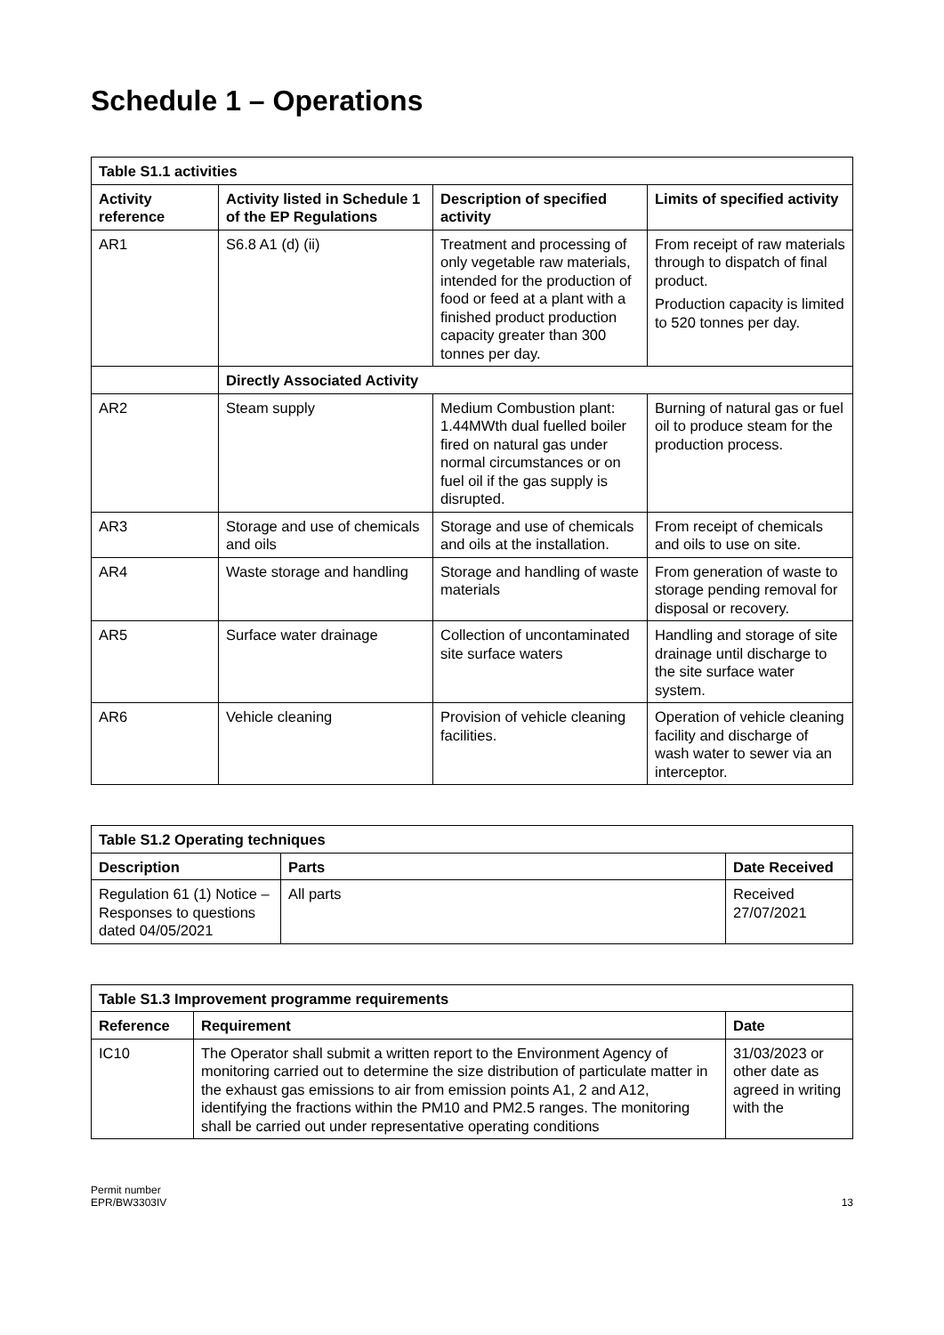Schedule 1 – Operations
| Table S1.1 activities | | | |
| --- | --- | --- | --- |
| Activity reference | Activity listed in Schedule 1 of the EP Regulations | Description of specified activity | Limits of specified activity |
| AR1 | S6.8 A1 (d) (ii) | Treatment and processing of only vegetable raw materials, intended for the production of food or feed at a plant with a finished product production capacity greater than 300 tonnes per day. | From receipt of raw materials through to dispatch of final product. Production capacity is limited to 520 tonnes per day. |
| | Directly Associated Activity | | |
| AR2 | Steam supply | Medium Combustion plant: 1.44MWth dual fuelled boiler fired on natural gas under normal circumstances or on fuel oil if the gas supply is disrupted. | Burning of natural gas or fuel oil to produce steam for the production process. |
| AR3 | Storage and use of chemicals and oils | Storage and use of chemicals and oils at the installation. | From receipt of chemicals and oils to use on site. |
| AR4 | Waste storage and handling | Storage and handling of waste materials | From generation of waste to storage pending removal for disposal or recovery. |
| AR5 | Surface water drainage | Collection of uncontaminated site surface waters | Handling and storage of site drainage until discharge to the site surface water system. |
| AR6 | Vehicle cleaning | Provision of vehicle cleaning facilities. | Operation of vehicle cleaning facility and discharge of wash water to sewer via an interceptor. |
| Table S1.2 Operating techniques | | |
| --- | --- | --- |
| Description | Parts | Date Received |
| Regulation 61 (1) Notice – Responses to questions dated 04/05/2021 | All parts | Received 27/07/2021 |
| Table S1.3 Improvement programme requirements | | |
| --- | --- | --- |
| Reference | Requirement | Date |
| IC10 | The Operator shall submit a written report to the Environment Agency of monitoring carried out to determine the size distribution of particulate matter in the exhaust gas emissions to air from emission points A1, 2 and A12, identifying the fractions within the PM10 and PM2.5 ranges. The monitoring shall be carried out under representative operating conditions | 31/03/2023 or other date as agreed in writing with the |
Permit number
EPR/BW3303IV
13